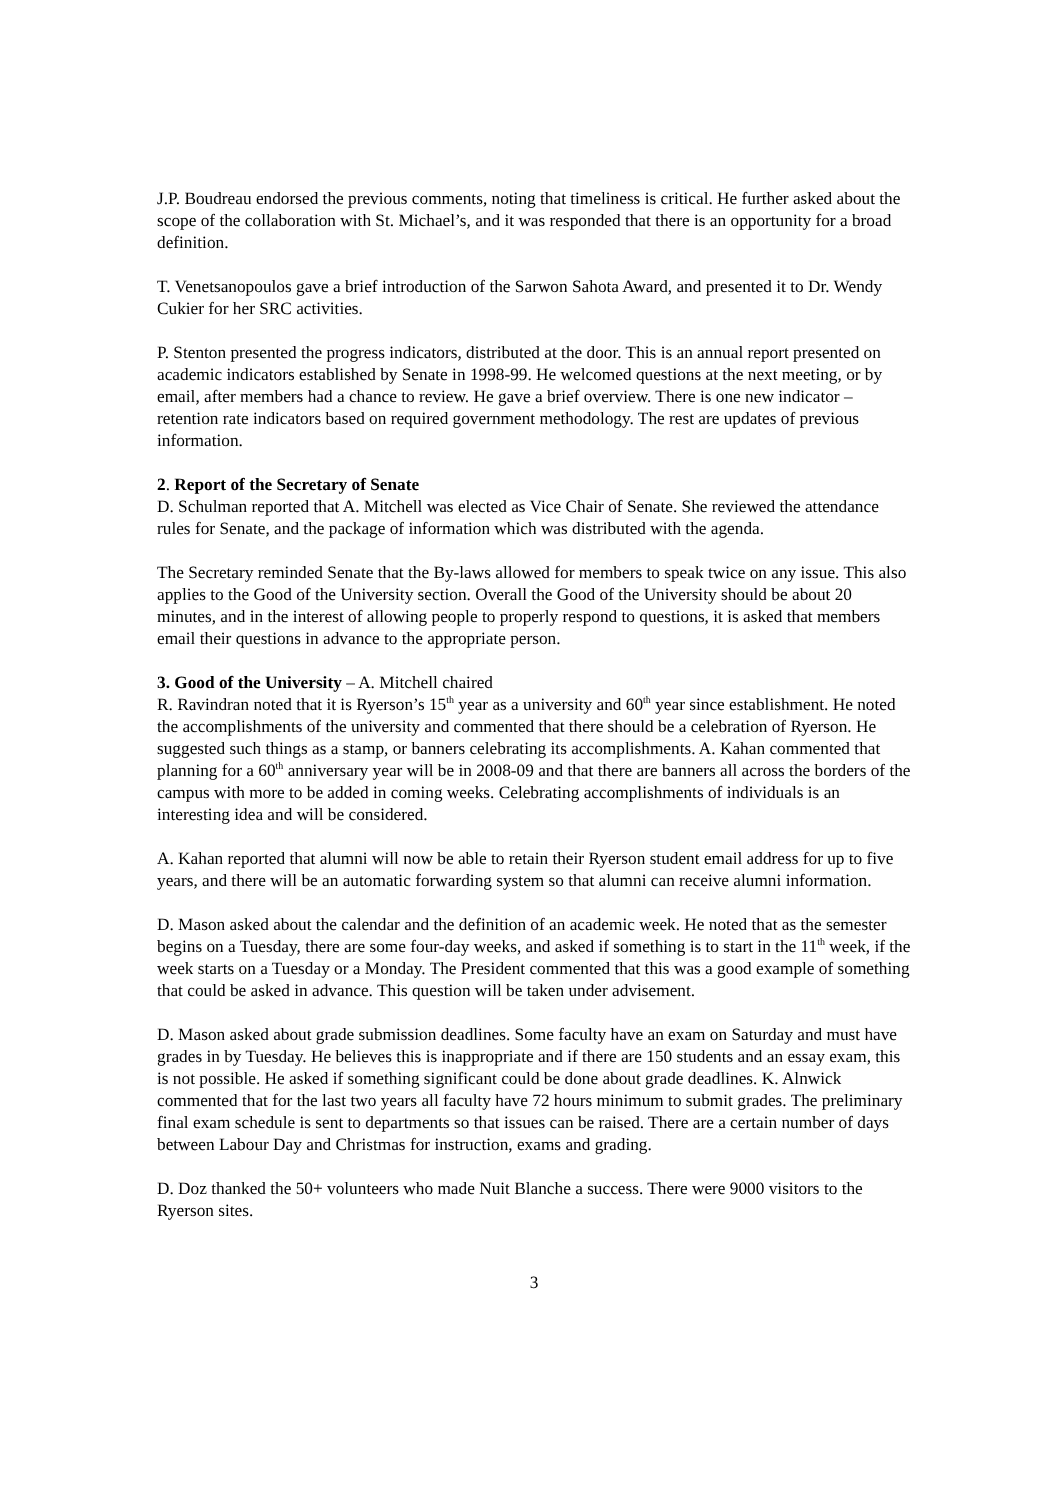J.P. Boudreau endorsed the previous comments, noting that timeliness is critical. He further asked about the scope of the collaboration with St. Michael’s, and it was responded that there is an opportunity for a broad definition.
T. Venetsanopoulos gave a brief introduction of the Sarwon Sahota Award, and presented it to Dr. Wendy Cukier for her SRC activities.
P. Stenton presented the progress indicators, distributed at the door. This is an annual report presented on academic indicators established by Senate in 1998-99. He welcomed questions at the next meeting, or by email, after members had a chance to review. He gave a brief overview. There is one new indicator – retention rate indicators based on required government methodology. The rest are updates of previous information.
2. Report of the Secretary of Senate
D. Schulman reported that A. Mitchell was elected as Vice Chair of Senate. She reviewed the attendance rules for Senate, and the package of information which was distributed with the agenda.
The Secretary reminded Senate that the By-laws allowed for members to speak twice on any issue. This also applies to the Good of the University section. Overall the Good of the University should be about 20 minutes, and in the interest of allowing people to properly respond to questions, it is asked that members email their questions in advance to the appropriate person.
3. Good of the University – A. Mitchell chaired
R. Ravindran noted that it is Ryerson’s 15<sup>th</sup> year as a university and 60<sup>th</sup> year since establishment. He noted the accomplishments of the university and commented that there should be a celebration of Ryerson. He suggested such things as a stamp, or banners celebrating its accomplishments. A. Kahan commented that planning for a 60<sup>th</sup> anniversary year will be in 2008-09 and that there are banners all across the borders of the campus with more to be added in coming weeks. Celebrating accomplishments of individuals is an interesting idea and will be considered.
A. Kahan reported that alumni will now be able to retain their Ryerson student email address for up to five years, and there will be an automatic forwarding system so that alumni can receive alumni information.
D. Mason asked about the calendar and the definition of an academic week. He noted that as the semester begins on a Tuesday, there are some four-day weeks, and asked if something is to start in the 11<sup>th</sup> week, if the week starts on a Tuesday or a Monday. The President commented that this was a good example of something that could be asked in advance. This question will be taken under advisement.
D. Mason asked about grade submission deadlines. Some faculty have an exam on Saturday and must have grades in by Tuesday. He believes this is inappropriate and if there are 150 students and an essay exam, this is not possible. He asked if something significant could be done about grade deadlines. K. Alnwick commented that for the last two years all faculty have 72 hours minimum to submit grades. The preliminary final exam schedule is sent to departments so that issues can be raised. There are a certain number of days between Labour Day and Christmas for instruction, exams and grading.
D. Doz thanked the 50+ volunteers who made Nuit Blanche a success. There were 9000 visitors to the Ryerson sites.
3